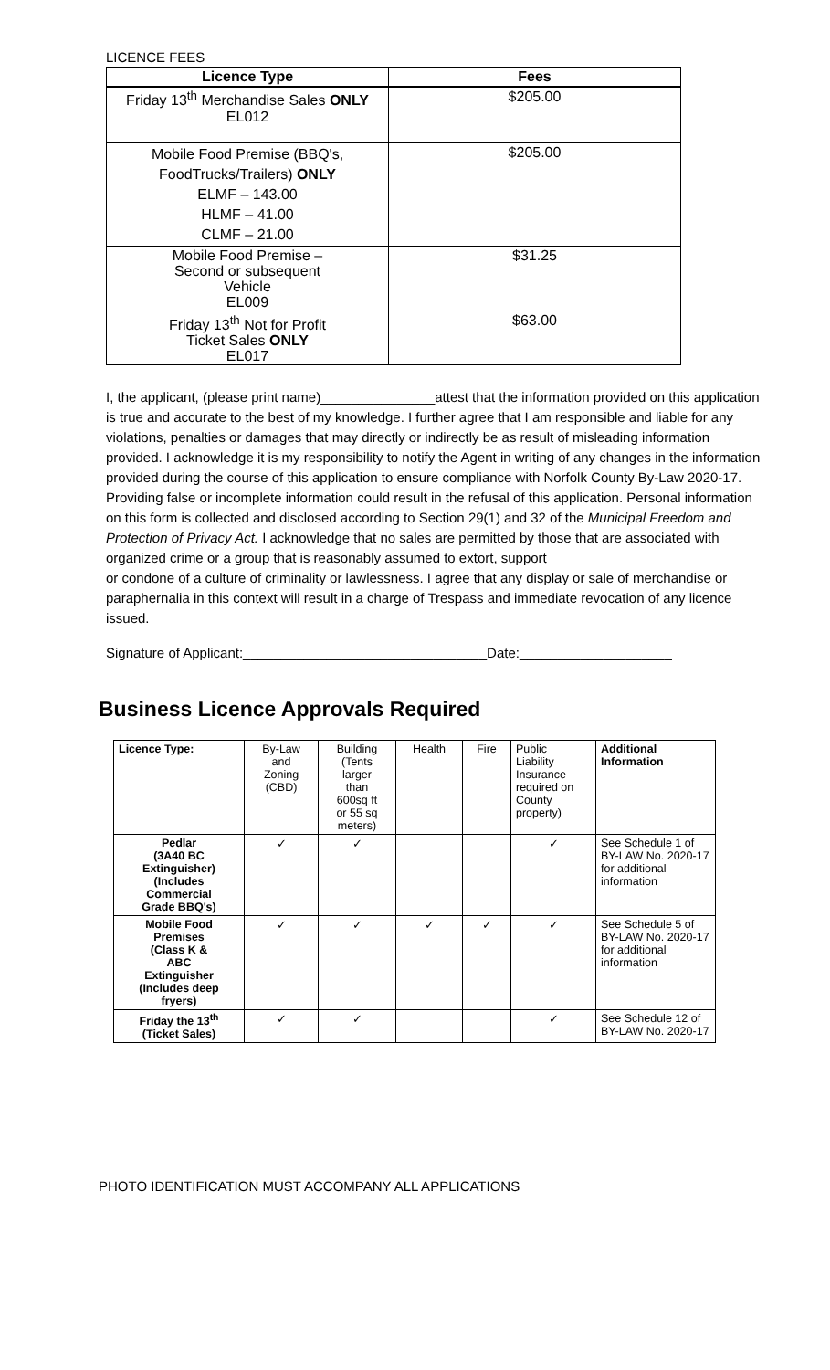LICENCE FEES
| Licence Type | Fees |
| --- | --- |
| Friday 13<sup>th</sup> Merchandise Sales ONLY EL012 | $205.00 |
| Mobile Food Premise (BBQ's, FoodTrucks/Trailers) ONLY ELMF – 143.00 HLMF – 41.00 CLMF – 21.00 | $205.00 |
| Mobile Food Premise – Second or subsequent Vehicle EL009 | $31.25 |
| Friday 13<sup>th</sup> Not for Profit Ticket Sales ONLY EL017 | $63.00 |
I, the applicant, (please print name)_______________attest that the information provided on this application is true and accurate to the best of my knowledge. I further agree that I am responsible and liable for any violations, penalties or damages that may directly or indirectly be as result of misleading information provided. I acknowledge it is my responsibility to notify the Agent in writing of any changes in the information provided during the course of this application to ensure compliance with Norfolk County By-Law 2020-17. Providing false or incomplete information could result in the refusal of this application. Personal information on this form is collected and disclosed according to Section 29(1) and 32 of the Municipal Freedom and Protection of Privacy Act. I acknowledge that no sales are permitted by those that are associated with organized crime or a group that is reasonably assumed to extort, support
or condone of a culture of criminality or lawlessness. I agree that any display or sale of merchandise or paraphernalia in this context will result in a charge of Trespass and immediate revocation of any licence issued.
Signature of Applicant:________________________________Date:____________________
Business Licence Approvals Required
| Licence Type: | By-Law and Zoning (CBD) | Building (Tents larger than 600sq ft or 55 sq meters) | Health | Fire | Public Liability Insurance required on County property) | Additional Information |
| Pedlar (3A40 BC Extinguisher) (Includes Commercial Grade BBQ's) | ✓ | ✓ | | | ✓ | See Schedule 1 of BY-LAW No. 2020-17 for additional information |
| Mobile Food Premises (Class K & ABC Extinguisher (Includes deep fryers) | ✓ | ✓ | ✓ | ✓ | ✓ | See Schedule 5 of BY-LAW No. 2020-17 for additional information |
| Friday the 13<sup>th</sup> (Ticket Sales) | ✓ | ✓ | | | ✓ | See Schedule 12 of BY-LAW No. 2020-17 |
PHOTO IDENTIFICATION MUST ACCOMPANY ALL APPLICATIONS